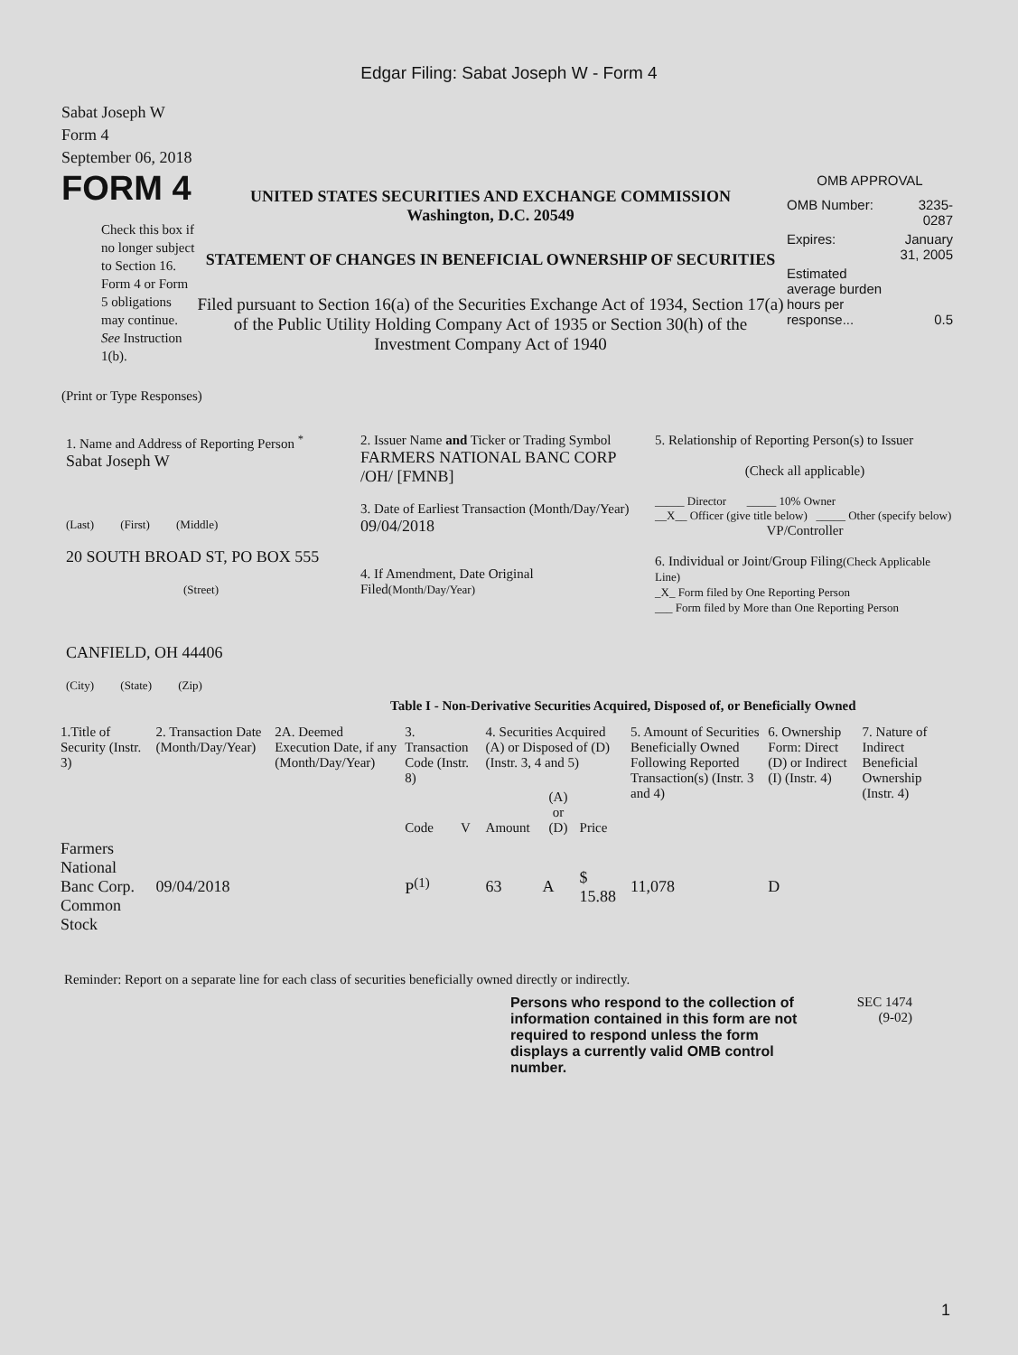Edgar Filing: Sabat Joseph W - Form 4
Sabat Joseph W
Form 4
September 06, 2018
FORM 4
Check this box if no longer subject to Section 16. Form 4 or Form 5 obligations may continue. See Instruction 1(b).
UNITED STATES SECURITIES AND EXCHANGE COMMISSION
Washington, D.C. 20549
STATEMENT OF CHANGES IN BENEFICIAL OWNERSHIP OF SECURITIES
Filed pursuant to Section 16(a) of the Securities Exchange Act of 1934, Section 17(a) of the Public Utility Holding Company Act of 1935 or Section 30(h) of the Investment Company Act of 1940
OMB APPROVAL
| OMB Number: | 3235-0287 |
| Expires: | January 31, 2005 |
| Estimated average burden hours per response... | 0.5 |
(Print or Type Responses)
| 1. Name and Address of Reporting Person <sup>*</sup> Sabat Joseph W (Last) (First) (Middle) 20 SOUTH BROAD ST, PO BOX 555 (Street) CANFIELD, OH 44406 (City) (State) (Zip) | 2. Issuer Name and Ticker or Trading Symbol FARMERS NATIONAL BANC CORP /OH/ [FMNB] 3. Date of Earliest Transaction (Month/Day/Year) 09/04/2018 4. If Amendment, Date Original Filed (Month/Day/Year) | 5. Relationship of Reporting Person(s) to Issuer (Check all applicable) _____ Director _____ 10% Owner __X__ Officer (give title below) _____ Other (specify below) VP/Controller 6. Individual or Joint/Group Filing (Check Applicable Line) _X_ Form filed by One Reporting Person ___ Form filed by More than One Reporting Person |
Table I - Non-Derivative Securities Acquired, Disposed of, or Beneficially Owned
| 1.Title of Security (Instr. 3) | 2. Transaction Date (Month/Day/Year) | 2A. Deemed Execution Date, if any (Month/Day/Year) | 3. Transaction Code (Instr. 8) | | 4. Securities Acquired (A) or Disposed of (D) (Instr. 3, 4 and 5) | | | 5. Amount of Securities Beneficially Owned Following Reported Transaction(s) (Instr. 3 and 4) | 6. Ownership Form: Direct (D) or Indirect (I) (Instr. 4) | 7. Nature of Indirect Beneficial Ownership (Instr. 4) |
| --- | --- | --- | --- | --- | --- | --- | --- | --- | --- | --- |
| | | | Code | V | Amount | (A) or (D) | Price | | | |
| Farmers National Banc Corp. Common Stock | 09/04/2018 | | P<sup>(1)</sup> | | 63 | A | $ 15.88 | 11,078 | D | |
Reminder: Report on a separate line for each class of securities beneficially owned directly or indirectly.
Persons who respond to the collection of information contained in this form are not required to respond unless the form displays a currently valid OMB control number.
SEC 1474
(9-02)
1